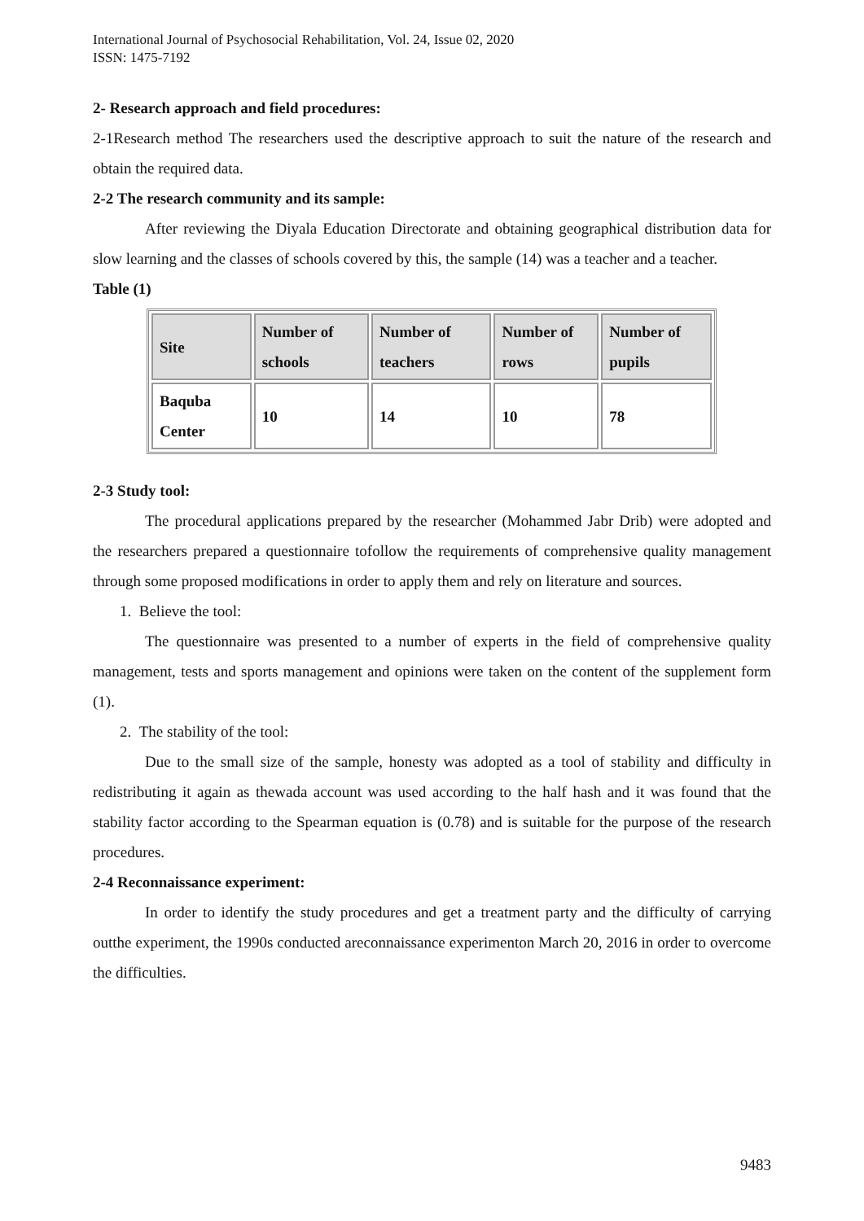International Journal of Psychosocial Rehabilitation, Vol. 24, Issue 02, 2020
ISSN: 1475-7192
2- Research approach and field procedures:
2-1Research method The researchers used the descriptive approach to suit the nature of the research and obtain the required data.
2-2 The research community and its sample:
After reviewing the Diyala Education Directorate and obtaining geographical distribution data for slow learning and the classes of schools covered by this, the sample (14) was a teacher and a teacher.
Table (1)
| Site | Number of schools | Number of teachers | Number of rows | Number of pupils |
| --- | --- | --- | --- | --- |
| Baquba Center | 10 | 14 | 10 | 78 |
2-3 Study tool:
The procedural applications prepared by the researcher (Mohammed Jabr Drib) were adopted and the researchers prepared a questionnaire tofollow the requirements of comprehensive quality management through some proposed modifications in order to apply them and rely on literature and sources.
1. Believe the tool:
The questionnaire was presented to a number of experts in the field of comprehensive quality management, tests and sports management and opinions were taken on the content of the supplement form (1).
2. The stability of the tool:
Due to the small size of the sample, honesty was adopted as a tool of stability and difficulty in redistributing it again as thewada account was used according to the half hash and it was found that the stability factor according to the Spearman equation is (0.78) and is suitable for the purpose of the research procedures.
2-4 Reconnaissance experiment:
In order to identify the study procedures and get a treatment party and the difficulty of carrying outthe experiment, the 1990s conducted areconnaissance experimenton March 20, 2016 in order to overcome the difficulties.
9483